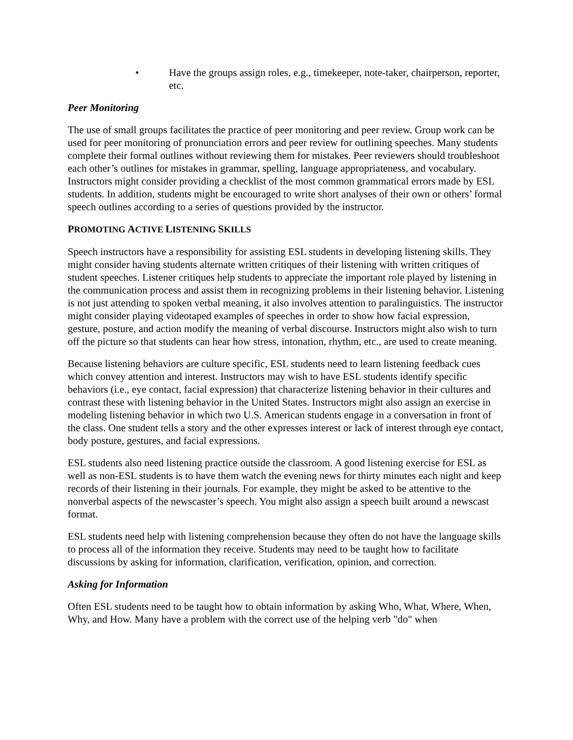• Have the groups assign roles, e.g., timekeeper, note-taker, chairperson, reporter, etc.
Peer Monitoring
The use of small groups facilitates the practice of peer monitoring and peer review. Group work can be used for peer monitoring of pronunciation errors and peer review for outlining speeches. Many students complete their formal outlines without reviewing them for mistakes. Peer reviewers should troubleshoot each other’s outlines for mistakes in grammar, spelling, language appropriateness, and vocabulary. Instructors might consider providing a checklist of the most common grammatical errors made by ESL students. In addition, students might be encouraged to write short analyses of their own or others’ formal speech outlines according to a series of questions provided by the instructor.
PROMOTING ACTIVE LISTENING SKILLS
Speech instructors have a responsibility for assisting ESL students in developing listening skills. They might consider having students alternate written critiques of their listening with written critiques of student speeches. Listener critiques help students to appreciate the important role played by listening in the communication process and assist them in recognizing problems in their listening behavior. Listening is not just attending to spoken verbal meaning, it also involves attention to paralinguistics. The instructor might consider playing videotaped examples of speeches in order to show how facial expression, gesture, posture, and action modify the meaning of verbal discourse. Instructors might also wish to turn off the picture so that students can hear how stress, intonation, rhythm, etc., are used to create meaning.
Because listening behaviors are culture specific, ESL students need to learn listening feedback cues which convey attention and interest. Instructors may wish to have ESL students identify specific behaviors (i.e., eye contact, facial expression) that characterize listening behavior in their cultures and contrast these with listening behavior in the United States. Instructors might also assign an exercise in modeling listening behavior in which two U.S. American students engage in a conversation in front of the class. One student tells a story and the other expresses interest or lack of interest through eye contact, body posture, gestures, and facial expressions.
ESL students also need listening practice outside the classroom. A good listening exercise for ESL as well as non-ESL students is to have them watch the evening news for thirty minutes each night and keep records of their listening in their journals. For example, they might be asked to be attentive to the nonverbal aspects of the newscaster’s speech. You might also assign a speech built around a newscast format.
ESL students need help with listening comprehension because they often do not have the language skills to process all of the information they receive. Students may need to be taught how to facilitate discussions by asking for information, clarification, verification, opinion, and correction.
Asking for Information
Often ESL students need to be taught how to obtain information by asking Who, What, Where, When, Why, and How. Many have a problem with the correct use of the helping verb "do" when